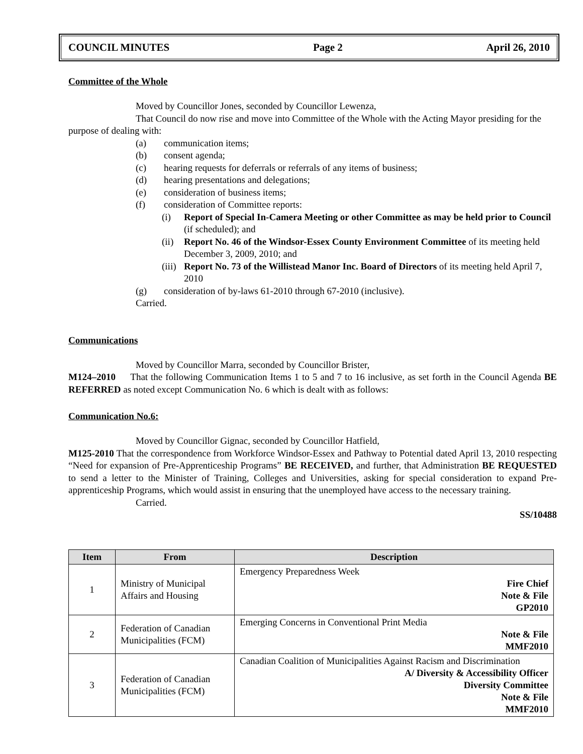COUNCIL MINUTES Page 2 April 26, 2010
Committee of the Whole
Moved by Councillor Jones, seconded by Councillor Lewenza,
That Council do now rise and move into Committee of the Whole with the Acting Mayor presiding for the purpose of dealing with:
(a) communication items;
(b) consent agenda;
(c) hearing requests for deferrals or referrals of any items of business;
(d) hearing presentations and delegations;
(e) consideration of business items;
(f) consideration of Committee reports:
(i) Report of Special In-Camera Meeting or other Committee as may be held prior to Council (if scheduled); and
(ii) Report No. 46 of the Windsor-Essex County Environment Committee of its meeting held December 3, 2009, 2010; and
(iii) Report No. 73 of the Willistead Manor Inc. Board of Directors of its meeting held April 7, 2010
(g) consideration of by-laws 61-2010 through 67-2010 (inclusive).
Carried.
Communications
Moved by Councillor Marra, seconded by Councillor Brister,
M124–2010 That the following Communication Items 1 to 5 and 7 to 16 inclusive, as set forth in the Council Agenda BE REFERRED as noted except Communication No. 6 which is dealt with as follows:
Communication No.6:
Moved by Councillor Gignac, seconded by Councillor Hatfield,
M125-2010 That the correspondence from Workforce Windsor-Essex and Pathway to Potential dated April 13, 2010 respecting “Need for expansion of Pre-Apprenticeship Programs” BE RECEIVED, and further, that Administration BE REQUESTED to send a letter to the Minister of Training, Colleges and Universities, asking for special consideration to expand Pre-apprenticeship Programs, which would assist in ensuring that the unemployed have access to the necessary training.
Carried.
SS/10488
| Item | From | Description |
| --- | --- | --- |
| 1 | Ministry of Municipal Affairs and Housing | Emergency Preparedness Week Fire Chief Note & File GP2010 |
| 2 | Federation of Canadian Municipalities (FCM) | Emerging Concerns in Conventional Print Media Note & File MMF2010 |
| 3 | Federation of Canadian Municipalities (FCM) | Canadian Coalition of Municipalities Against Racism and Discrimination A/ Diversity & Accessibility Officer Diversity Committee Note & File MMF2010 |